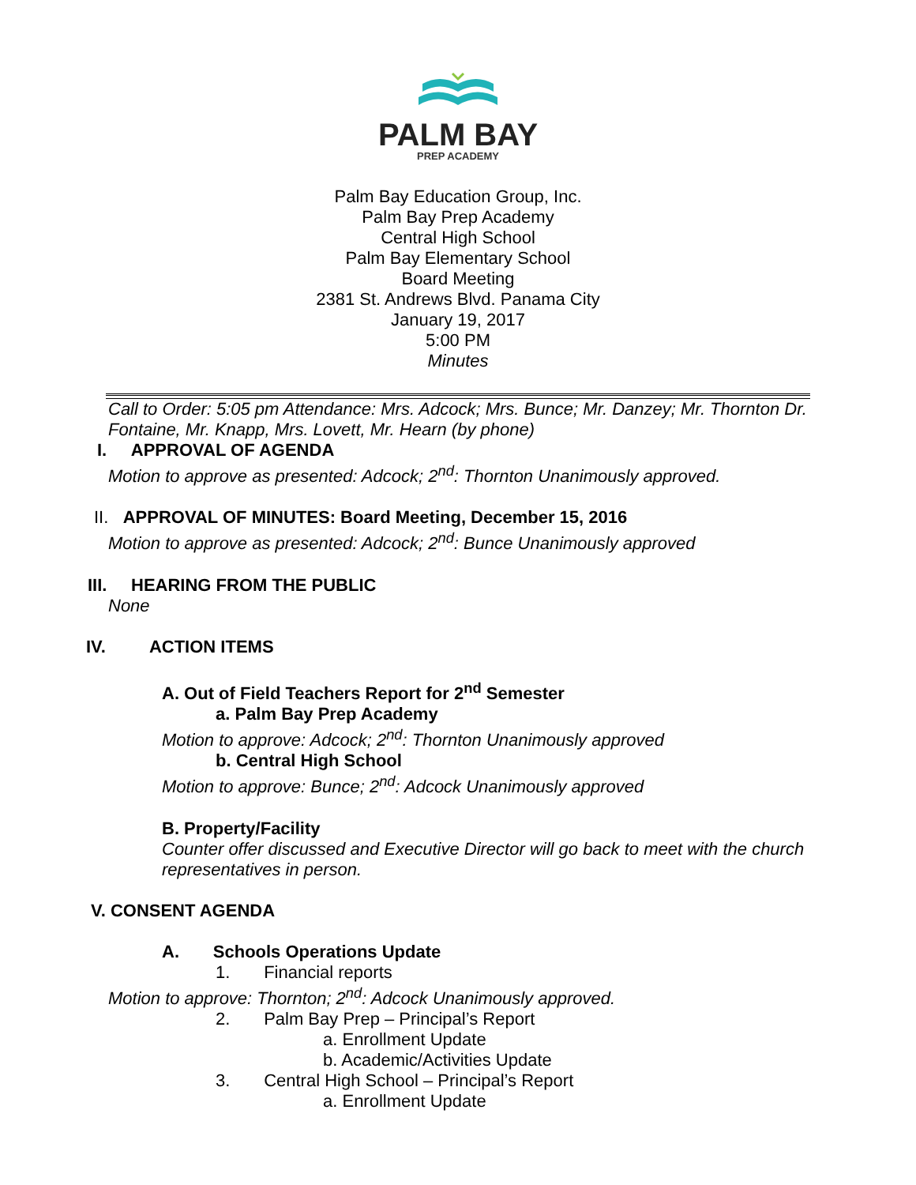PALM BAY
PREP ACADEMY
Palm Bay Education Group, Inc.
Palm Bay Prep Academy
Central High School
Palm Bay Elementary School
Board Meeting
2381 St. Andrews Blvd. Panama City
January 19, 2017
5:00 PM
Minutes
Call to Order: 5:05 pm Attendance: Mrs. Adcock; Mrs. Bunce; Mr. Danzey; Mr. Thornton Dr. Fontaine, Mr. Knapp, Mrs. Lovett, Mr. Hearn (by phone)
I. APPROVAL OF AGENDA
Motion to approve as presented: Adcock; 2<sup>nd</sup>: Thornton Unanimously approved.
II. APPROVAL OF MINUTES: Board Meeting, December 15, 2016
Motion to approve as presented: Adcock; 2<sup>nd</sup>: Bunce Unanimously approved
III. HEARING FROM THE PUBLIC
None
IV. ACTION ITEMS
A. Out of Field Teachers Report for 2<sup>nd</sup> Semester
a. Palm Bay Prep Academy
Motion to approve: Adcock; 2<sup>nd</sup>: Thornton Unanimously approved
b. Central High School
Motion to approve: Bunce; 2<sup>nd</sup>: Adcock Unanimously approved
B. Property/Facility
Counter offer discussed and Executive Director will go back to meet with the church representatives in person.
V. CONSENT AGENDA
A. Schools Operations Update
1. Financial reports
Motion to approve: Thornton; 2<sup>nd</sup>: Adcock Unanimously approved.
2. Palm Bay Prep – Principal’s Report
a. Enrollment Update
b. Academic/Activities Update
3. Central High School – Principal’s Report
a. Enrollment Update